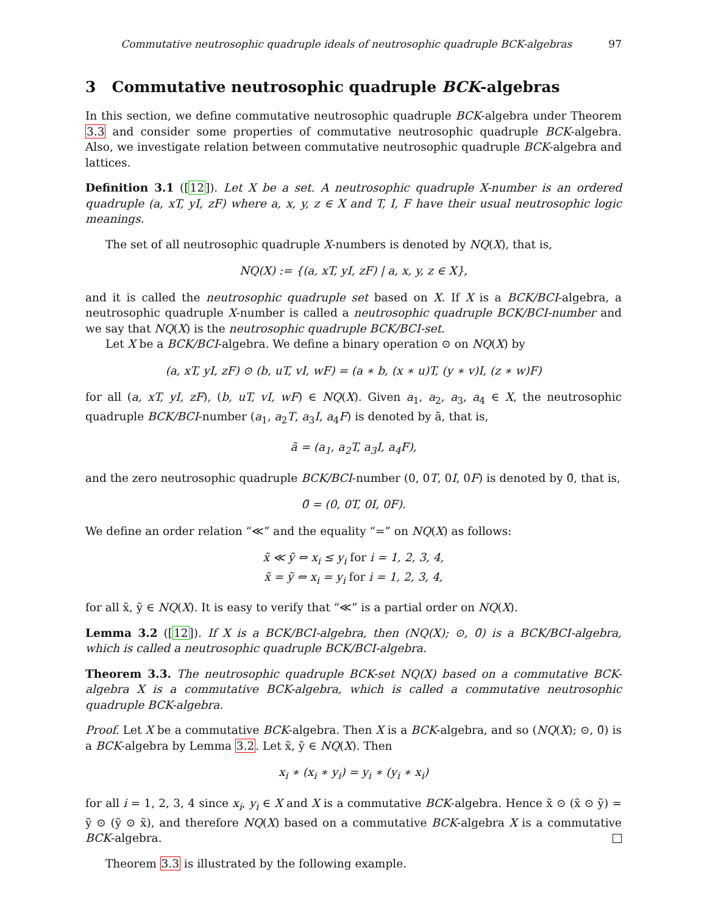Commutative neutrosophic quadruple ideals of neutrosophic quadruple BCK-algebras 97
3 Commutative neutrosophic quadruple BCK-algebras
In this section, we define commutative neutrosophic quadruple BCK-algebra under Theorem 3.3 and consider some properties of commutative neutrosophic quadruple BCK-algebra. Also, we investigate relation between commutative neutrosophic quadruple BCK-algebra and lattices.
Definition 3.1 ([12]). Let X be a set. A neutrosophic quadruple X-number is an ordered quadruple (a, xT, yI, zF) where a, x, y, z ∈ X and T, I, F have their usual neutrosophic logic meanings.
The set of all neutrosophic quadruple X-numbers is denoted by NQ(X), that is,
NQ(X) := {(a, xT, yI, zF) | a, x, y, z ∈ X},
and it is called the neutrosophic quadruple set based on X. If X is a BCK/BCI-algebra, a neutrosophic quadruple X-number is called a neutrosophic quadruple BCK/BCI-number and we say that NQ(X) is the neutrosophic quadruple BCK/BCI-set.
Let X be a BCK/BCI-algebra. We define a binary operation ⊙ on NQ(X) by
(a, xT, yI, zF) ⊙ (b, uT, vI, wF) = (a ∗ b, (x ∗ u)T, (y ∗ v)I, (z ∗ w)F)
for all (a, xT, yI, zF), (b, uT, vI, wF) ∈ NQ(X). Given a<sub>1</sub>, a<sub>2</sub>, a<sub>3</sub>, a<sub>4</sub> ∈ X, the neutrosophic quadruple BCK/BCI-number (a<sub>1</sub>, a<sub>2</sub>T, a<sub>3</sub>I, a<sub>4</sub>F) is denoted by ã, that is,
ã = (a<sub>1</sub>, a<sub>2</sub>T, a<sub>3</sub>I, a<sub>4</sub>F),
and the zero neutrosophic quadruple BCK/BCI-number (0, 0T, 0I, 0F) is denoted by 0̃, that is,
0̃ = (0, 0T, 0I, 0F).
We define an order relation “≪” and the equality “=” on NQ(X) as follows:
x̃ ≪ ỹ ⇔ x<sub>i</sub> ≤ y<sub>i</sub> for i = 1, 2, 3, 4,
x̃ = ỹ ⇔ x<sub>i</sub> = y<sub>i</sub> for i = 1, 2, 3, 4,
for all x̃, ỹ ∈ NQ(X). It is easy to verify that “≪” is a partial order on NQ(X).
Lemma 3.2 ([12]). If X is a BCK/BCI-algebra, then (NQ(X); ⊙, 0̃) is a BCK/BCI-algebra, which is called a neutrosophic quadruple BCK/BCI-algebra.
Theorem 3.3. The neutrosophic quadruple BCK-set NQ(X) based on a commutative BCK-algebra X is a commutative BCK-algebra, which is called a commutative neutrosophic quadruple BCK-algebra.
Proof. Let X be a commutative BCK-algebra. Then X is a BCK-algebra, and so (NQ(X); ⊙, 0̃) is a BCK-algebra by Lemma 3.2. Let x̃, ỹ ∈ NQ(X). Then
x<sub>i</sub> ∗ (x<sub>i</sub> ∗ y<sub>i</sub>) = y<sub>i</sub> ∗ (y<sub>i</sub> ∗ x<sub>i</sub>)
for all i = 1, 2, 3, 4 since x<sub>i</sub>, y<sub>i</sub> ∈ X and X is a commutative BCK-algebra. Hence x̃ ⊙ (x̃ ⊙ ỹ) = ỹ ⊙ (ỹ ⊙ x̃), and therefore NQ(X) based on a commutative BCK-algebra X is a commutative BCK-algebra.
Theorem 3.3 is illustrated by the following example.